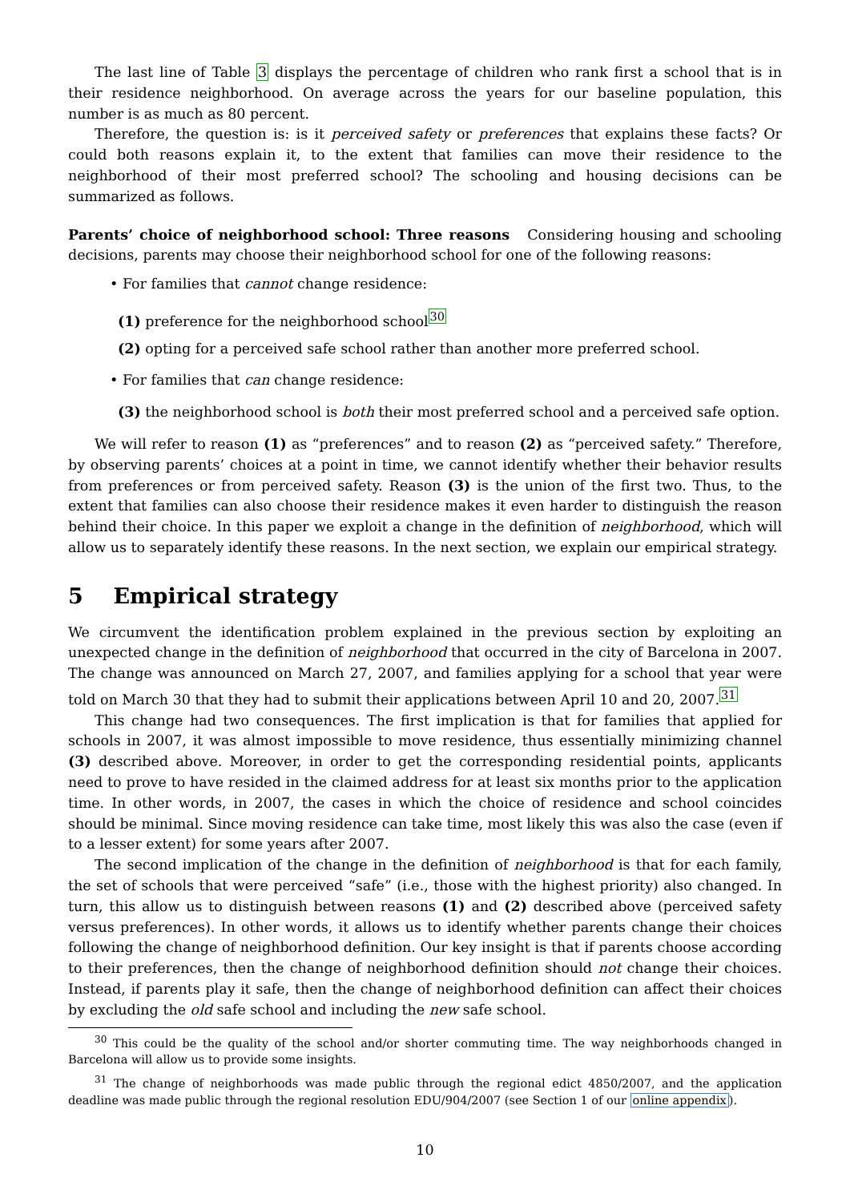The last line of Table 3 displays the percentage of children who rank first a school that is in their residence neighborhood. On average across the years for our baseline population, this number is as much as 80 percent.
Therefore, the question is: is it perceived safety or preferences that explains these facts? Or could both reasons explain it, to the extent that families can move their residence to the neighborhood of their most preferred school? The schooling and housing decisions can be summarized as follows.
Parents’ choice of neighborhood school: Three reasons Considering housing and schooling decisions, parents may choose their neighborhood school for one of the following reasons:
• For families that cannot change residence:
(1) preference for the neighborhood school<sup>30</sup>
(2) opting for a perceived safe school rather than another more preferred school.
• For families that can change residence:
(3) the neighborhood school is both their most preferred school and a perceived safe option.
We will refer to reason (1) as “preferences” and to reason (2) as “perceived safety.” Therefore, by observing parents’ choices at a point in time, we cannot identify whether their behavior results from preferences or from perceived safety. Reason (3) is the union of the first two. Thus, to the extent that families can also choose their residence makes it even harder to distinguish the reason behind their choice. In this paper we exploit a change in the definition of neighborhood, which will allow us to separately identify these reasons. In the next section, we explain our empirical strategy.
5 Empirical strategy
We circumvent the identification problem explained in the previous section by exploiting an unexpected change in the definition of neighborhood that occurred in the city of Barcelona in 2007. The change was announced on March 27, 2007, and families applying for a school that year were told on March 30 that they had to submit their applications between April 10 and 20, 2007.<sup>31</sup>
This change had two consequences. The first implication is that for families that applied for schools in 2007, it was almost impossible to move residence, thus essentially minimizing channel (3) described above. Moreover, in order to get the corresponding residential points, applicants need to prove to have resided in the claimed address for at least six months prior to the application time. In other words, in 2007, the cases in which the choice of residence and school coincides should be minimal. Since moving residence can take time, most likely this was also the case (even if to a lesser extent) for some years after 2007.
The second implication of the change in the definition of neighborhood is that for each family, the set of schools that were perceived “safe” (i.e., those with the highest priority) also changed. In turn, this allow us to distinguish between reasons (1) and (2) described above (perceived safety versus preferences). In other words, it allows us to identify whether parents change their choices following the change of neighborhood definition. Our key insight is that if parents choose according to their preferences, then the change of neighborhood definition should not change their choices. Instead, if parents play it safe, then the change of neighborhood definition can affect their choices by excluding the old safe school and including the new safe school.
<sup>30</sup> This could be the quality of the school and/or shorter commuting time. The way neighborhoods changed in Barcelona will allow us to provide some insights.
<sup>31</sup> The change of neighborhoods was made public through the regional edict 4850/2007, and the application deadline was made public through the regional resolution EDU/904/2007 (see Section 1 of our online appendix).
10